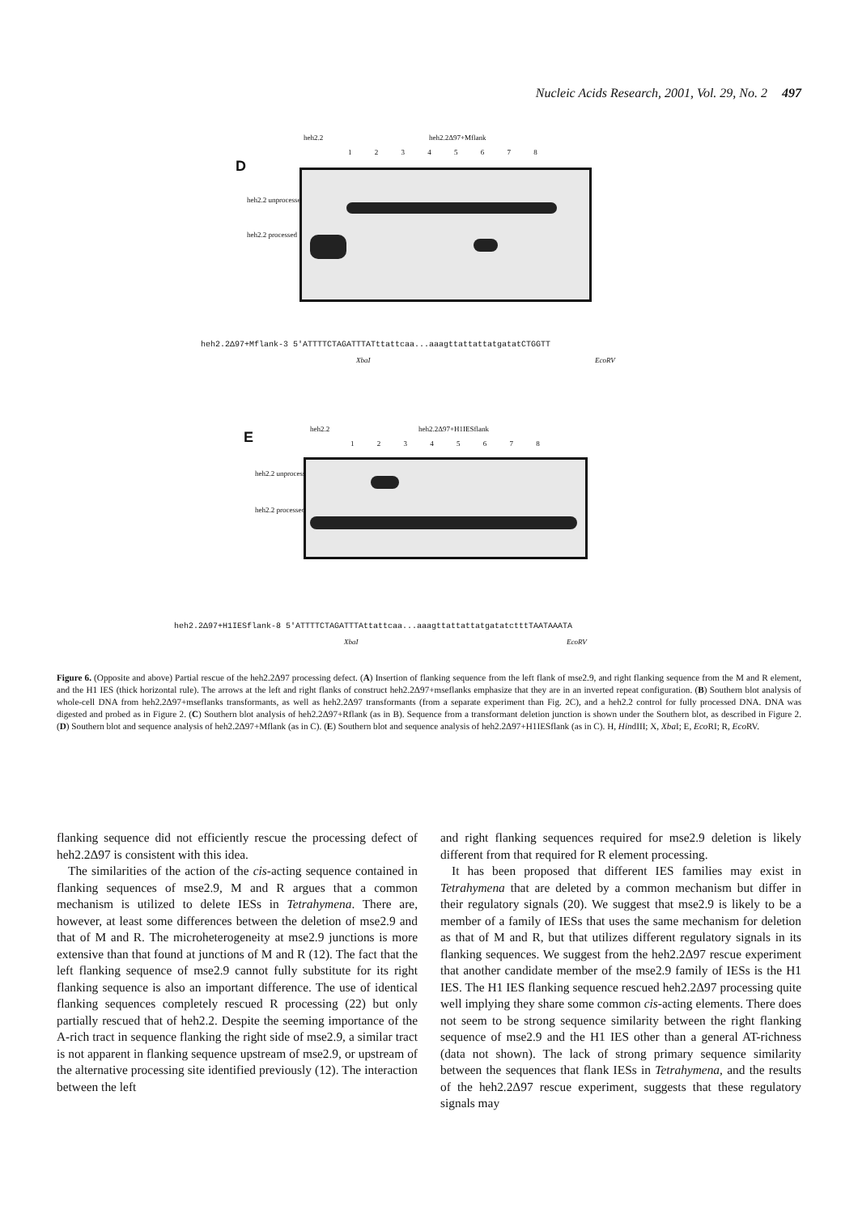Nucleic Acids Research, 2001, Vol. 29, No. 2 497
D
heh2.2 heh2.2Δ97+Mflank
1 2 3 4 5 6 7 8
heh2.2 unprocessed
heh2.2 processed
heh2.2Δ97+Mflank-3 5'ATTTTCTAGATTTATttattcaa...aaagttattattatgatatCTGGTT
XbaI EcoRV
E heh2.2 heh2.2Δ97+H1IESflank
1 2 3 4 5 6 7 8
heh2.2 unprocessed
heh2.2 processed
heh2.2Δ97+H1IESflank-8 5'ATTTTCTAGATTTAttattcaa...aaagttattattatgatatctttTAATAAATA
XbaI EcoRV
Figure 6. (Opposite and above) Partial rescue of the heh2.2Δ97 processing defect. (A) Insertion of flanking sequence from the left flank of mse2.9, and right flanking sequence from the M and R element, and the H1 IES (thick horizontal rule). The arrows at the left and right flanks of construct heh2.2Δ97+mseflanks emphasize that they are in an inverted repeat configuration. (B) Southern blot analysis of whole-cell DNA from heh2.2Δ97+mseflanks transformants, as well as heh2.2Δ97 transformants (from a separate experiment than Fig. 2C), and a heh2.2 control for fully processed DNA. DNA was digested and probed as in Figure 2. (C) Southern blot analysis of heh2.2Δ97+Rflank (as in B). Sequence from a transformant deletion junction is shown under the Southern blot, as described in Figure 2. (D) Southern blot and sequence analysis of heh2.2Δ97+Mflank (as in C). (E) Southern blot and sequence analysis of heh2.2Δ97+H1IESflank (as in C). H, HindIII; X, Xba I; E, Eco RI; R, Eco RV.
flanking sequence did not efficiently rescue the processing defect of heh2.2Δ97 is consistent with this idea.
The similarities of the action of the cis-acting sequence contained in flanking sequences of mse2.9, M and R argues that a common mechanism is utilized to delete IESs in Tetrahymena. There are, however, at least some differences between the deletion of mse2.9 and that of M and R. The microheterogeneity at mse2.9 junctions is more extensive than that found at junctions of M and R (12). The fact that the left flanking sequence of mse2.9 cannot fully substitute for its right flanking sequence is also an important difference. The use of identical flanking sequences completely rescued R processing (22) but only partially rescued that of heh2.2. Despite the seeming importance of the A-rich tract in sequence flanking the right side of mse2.9, a similar tract is not apparent in flanking sequence upstream of mse2.9, or upstream of the alternative processing site identified previously (12). The interaction between the left
and right flanking sequences required for mse2.9 deletion is likely different from that required for R element processing.
It has been proposed that different IES families may exist in Tetrahymena that are deleted by a common mechanism but differ in their regulatory signals (20). We suggest that mse2.9 is likely to be a member of a family of IESs that uses the same mechanism for deletion as that of M and R, but that utilizes different regulatory signals in its flanking sequences. We suggest from the heh2.2Δ97 rescue experiment that another candidate member of the mse2.9 family of IESs is the H1 IES. The H1 IES flanking sequence rescued heh2.2Δ97 processing quite well implying they share some common cis-acting elements. There does not seem to be strong sequence similarity between the right flanking sequence of mse2.9 and the H1 IES other than a general AT-richness (data not shown). The lack of strong primary sequence similarity between the sequences that flank IESs in Tetrahymena, and the results of the heh2.2Δ97 rescue experiment, suggests that these regulatory signals may